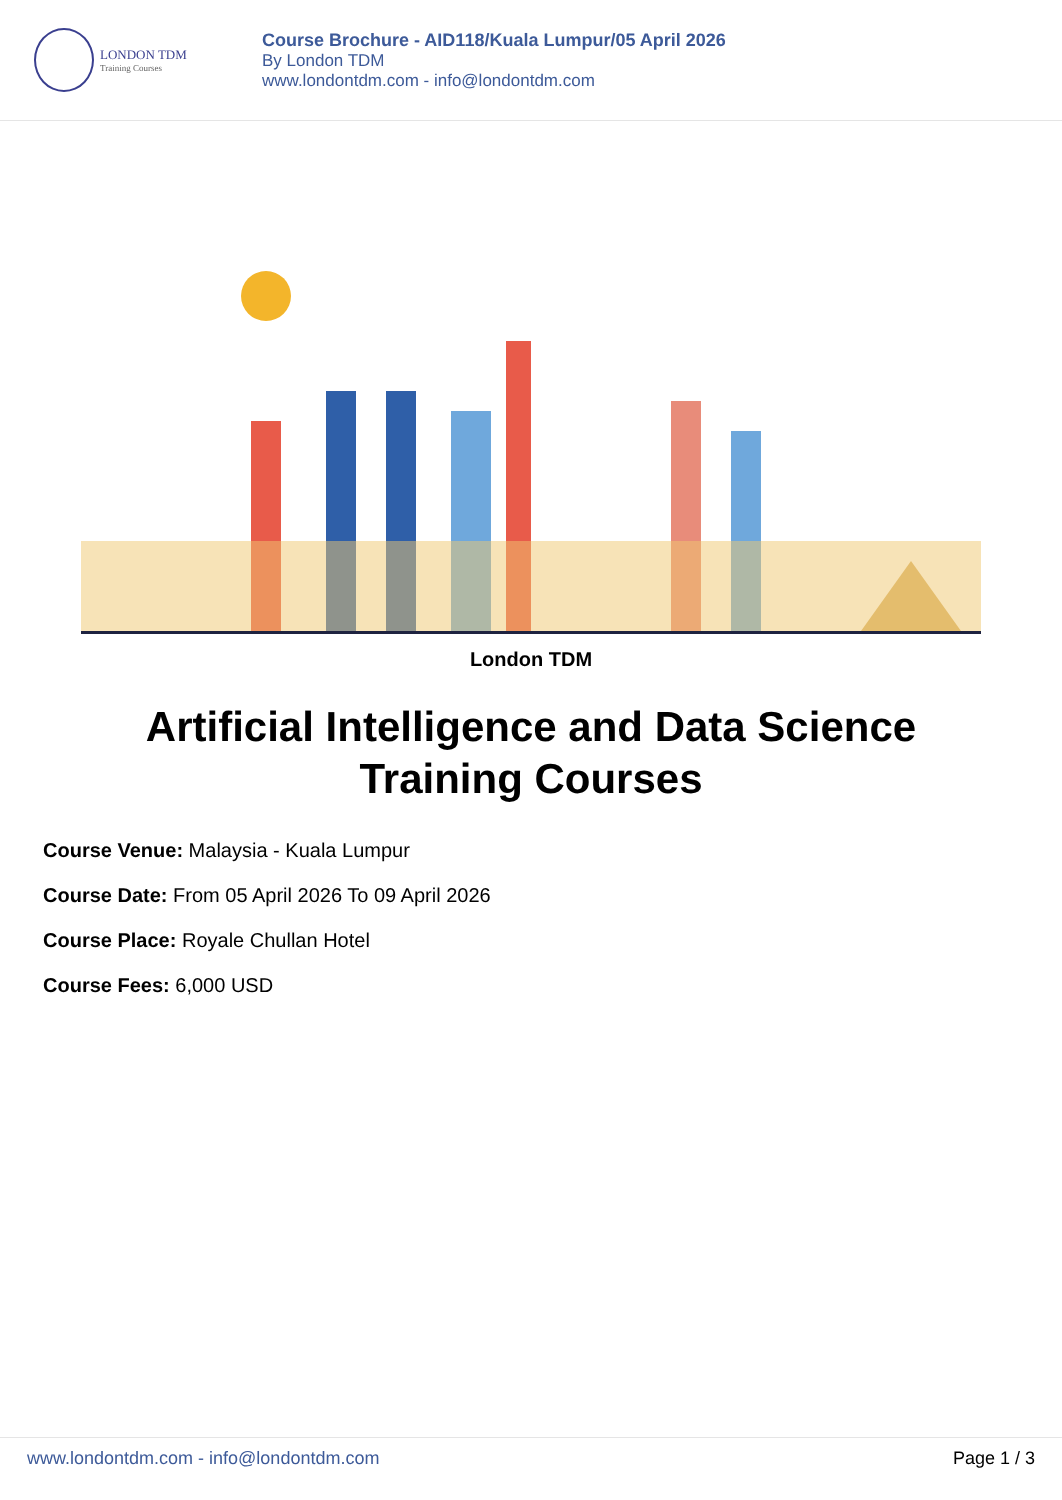LONDON TDM
Training Courses
Course Brochure - AID118/Kuala Lumpur/05 April 2026
By London TDM
www.londontdm.com - info@londontdm.com
London TDM
Artificial Intelligence and Data Science Training Courses
Course Venue: Malaysia - Kuala Lumpur
Course Date: From 05 April 2026 To 09 April 2026
Course Place: Royale Chullan Hotel
Course Fees: 6,000 USD
www.londontdm.com - info@londontdm.com Page 1 / 3